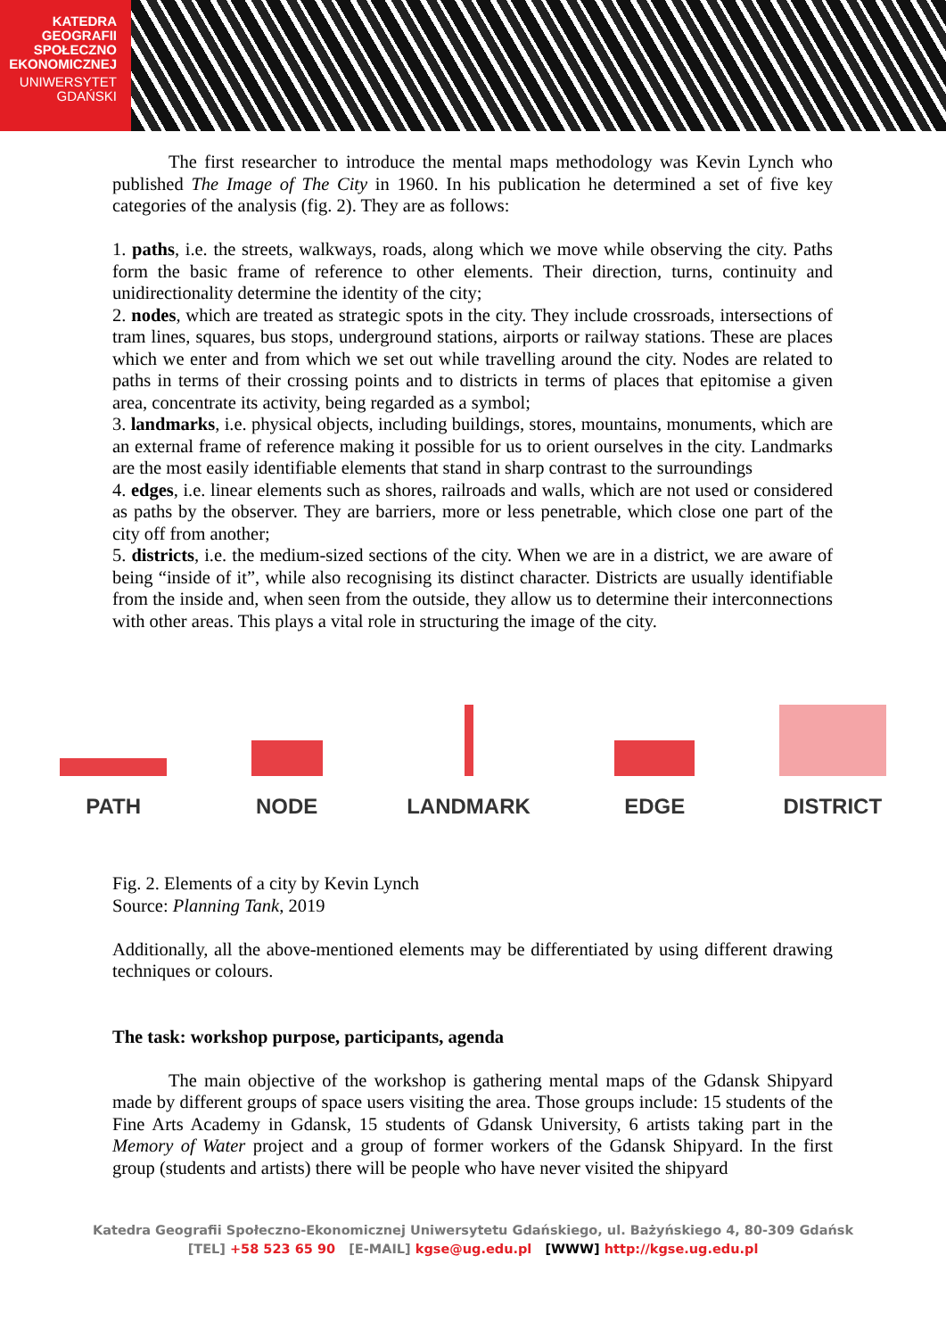KATEDRA
GEOGRAFII
SPOŁECZNO
EKONOMICZNEJ
UNIWERSYTET
GDAŃSKI
The first researcher to introduce the mental maps methodology was Kevin Lynch who published The Image of The City in 1960. In his publication he determined a set of five key categories of the analysis (fig. 2). They are as follows:
1. paths, i.e. the streets, walkways, roads, along which we move while observing the city. Paths form the basic frame of reference to other elements. Their direction, turns, continuity and unidirectionality determine the identity of the city;
2. nodes, which are treated as strategic spots in the city. They include crossroads, intersections of tram lines, squares, bus stops, underground stations, airports or railway stations. These are places which we enter and from which we set out while travelling around the city. Nodes are related to paths in terms of their crossing points and to districts in terms of places that epitomise a given area, concentrate its activity, being regarded as a symbol;
3. landmarks, i.e. physical objects, including buildings, stores, mountains, monuments, which are an external frame of reference making it possible for us to orient ourselves in the city. Landmarks are the most easily identifiable elements that stand in sharp contrast to the surroundings
4. edges, i.e. linear elements such as shores, railroads and walls, which are not used or considered as paths by the observer. They are barriers, more or less penetrable, which close one part of the city off from another;
5. districts, i.e. the medium-sized sections of the city. When we are in a district, we are aware of being “inside of it”, while also recognising its distinct character. Districts are usually identifiable from the inside and, when seen from the outside, they allow us to determine their interconnections with other areas. This plays a vital role in structuring the image of the city.
PATH
NODE
LANDMARK
EDGE
DISTRICT
Fig. 2. Elements of a city by Kevin Lynch
Source: Planning Tank, 2019
Additionally, all the above-mentioned elements may be differentiated by using different drawing techniques or colours.
The task: workshop purpose, participants, agenda
The main objective of the workshop is gathering mental maps of the Gdansk Shipyard made by different groups of space users visiting the area. Those groups include: 15 students of the Fine Arts Academy in Gdansk, 15 students of Gdansk University, 6 artists taking part in the Memory of Water project and a group of former workers of the Gdansk Shipyard. In the first group (students and artists) there will be people who have never visited the shipyard
Katedra Geografii Społeczno-Ekonomicznej Uniwersytetu Gdańskiego, ul. Bażyńskiego 4, 80-309 Gdańsk
[TEL] +58 523 65 90 [E-MAIL] kgse@ug.edu.pl [WWW] http://kgse.ug.edu.pl